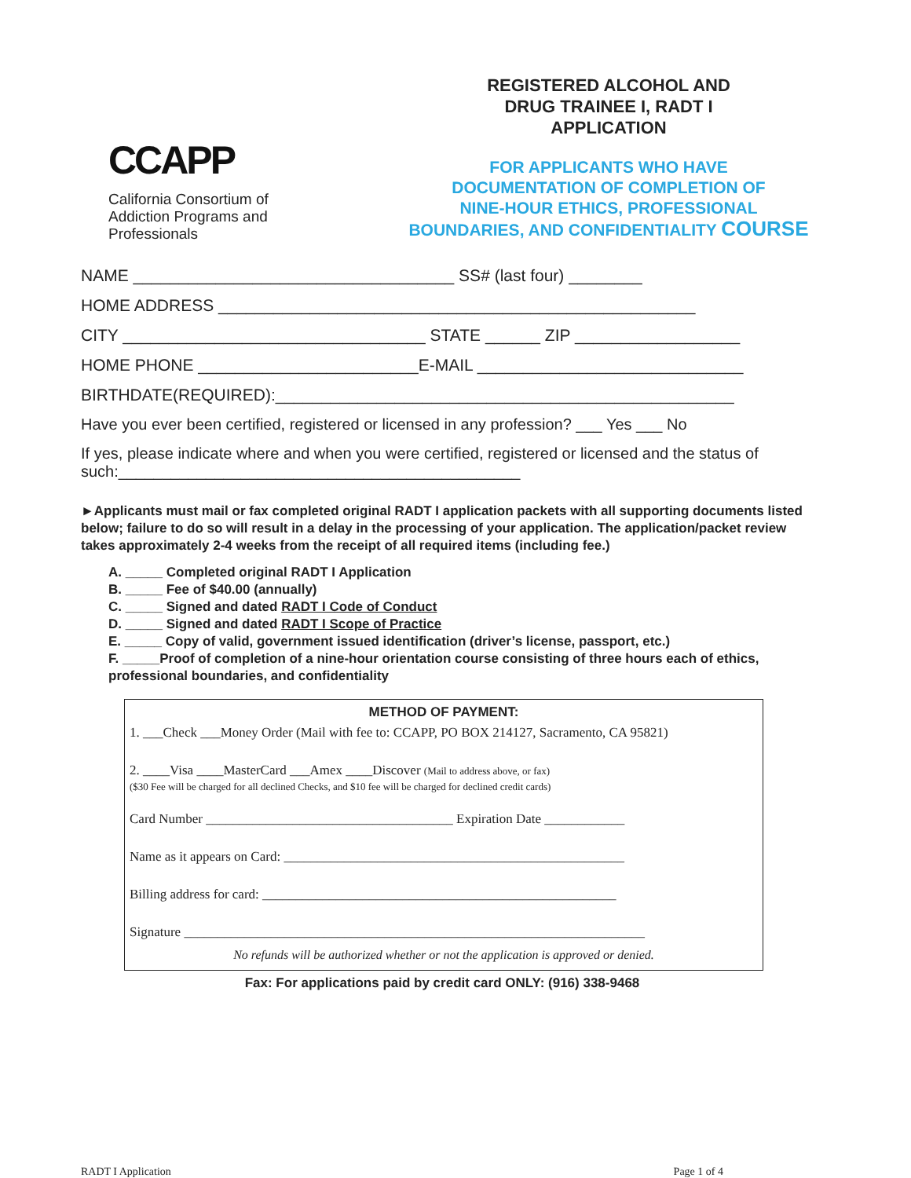CCAPP
California Consortium of Addiction Programs and Professionals
REGISTERED ALCOHOL AND
DRUG TRAINEE I, RADT I
APPLICATION
FOR APPLICANTS WHO HAVE
DOCUMENTATION OF COMPLETION OF
NINE-HOUR ETHICS, PROFESSIONAL
BOUNDARIES, AND CONFIDENTIALITY COURSE
NAME ___________________________________ SS# (last four) ________
HOME ADDRESS ____________________________________________________
CITY _________________________________ STATE ______ ZIP __________________
HOME PHONE ________________________E-MAIL _____________________________
BIRTHDATE(REQUIRED):__________________________________________________
Have you ever been certified, registered or licensed in any profession? ___ Yes ___ No
If yes, please indicate where and when you were certified, registered or licensed and the status of such:______________________________________________
►Applicants must mail or fax completed original RADT I application packets with all supporting documents listed below; failure to do so will result in a delay in the processing of your application. The application/packet review takes approximately 2-4 weeks from the receipt of all required items (including fee.)
A. _____ Completed original RADT I Application
B. _____ Fee of $40.00 (annually)
C. _____ Signed and dated RADT I Code of Conduct
D. _____ Signed and dated RADT I Scope of Practice
E. _____ Copy of valid, government issued identification (driver’s license, passport, etc.)
F. _____Proof of completion of a nine-hour orientation course consisting of three hours each of ethics, professional boundaries, and confidentiality
METHOD OF PAYMENT:
1. ___Check ___Money Order (Mail with fee to: CCAPP, PO BOX 214127, Sacramento, CA 95821)
2. ____Visa ____MasterCard ___Amex ____Discover (Mail to address above, or fax)
($30 Fee will be charged for all declined Checks, and $10 fee will be charged for declined credit cards)
Card Number _____________________________________ Expiration Date ____________
Name as it appears on Card: ___________________________________________________
Billing address for card: _____________________________________________________
Signature _____________________________________________________________________
No refunds will be authorized whether or not the application is approved or denied.
Fax: For applications paid by credit card ONLY: (916) 338-9468
RADT I Application Page 1 of 4